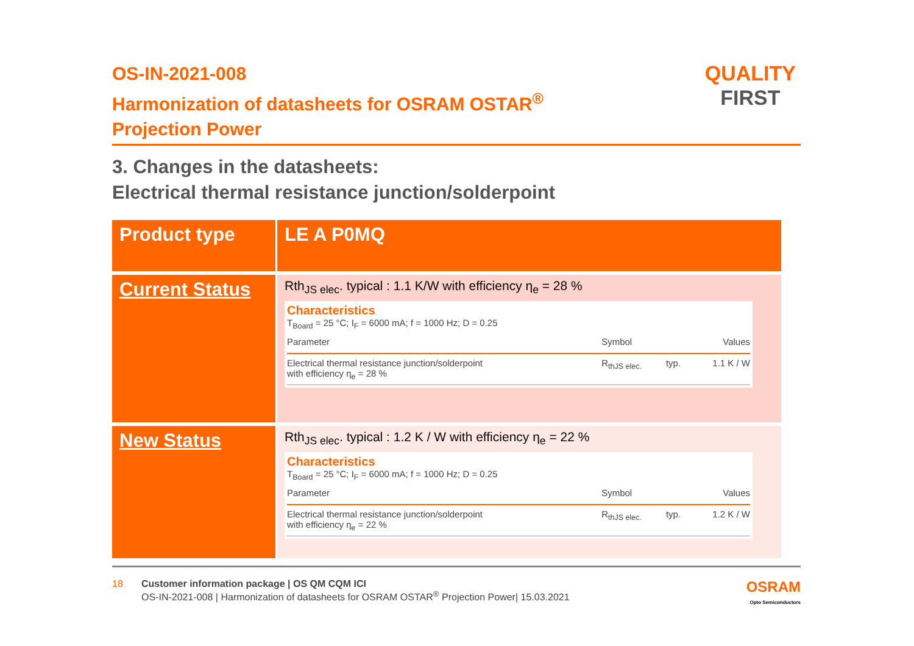OS-IN-2021-008
Harmonization of datasheets for OSRAM OSTAR<sup>®</sup>
Projection Power
QUALITY
FIRST
3. Changes in the datasheets:
Electrical thermal resistance junction/solderpoint
| Product type | LE A P0MQ |
| Current Status | Rth<sub>JS elec</sub>. typical : 1.1 K/W with efficiency η<sub>e</sub> = 28 % Characteristics T<sub>Board</sub> = 25 °C; I<sub>F</sub> = 6000 mA; f = 1000 Hz; D = 0.25 / Parameter / Symbol / / Values / / --- / --- / --- / --- / / Electrical thermal resistance junction/solderpoint with efficiency η<sub>e</sub> = 28 % / R<sub>thJS elec.</sub> / typ. / 1.1 K / W / |
| New Status | Rth<sub>JS elec</sub>. typical : 1.2 K / W with efficiency η<sub>e</sub> = 22 % Characteristics T<sub>Board</sub> = 25 °C; I<sub>F</sub> = 6000 mA; f = 1000 Hz; D = 0.25 / Parameter / Symbol / / Values / / --- / --- / --- / --- / / Electrical thermal resistance junction/solderpoint with efficiency η<sub>e</sub> = 22 % / R<sub>thJS elec.</sub> / typ. / 1.2 K / W / |
18 Customer information package | OS QM CQM ICI
OS-IN-2021-008 | Harmonization of datasheets for OSRAM OSTAR<sup>®</sup> Projection Power| 15.03.2021
OSRAM
Opto Semiconductors